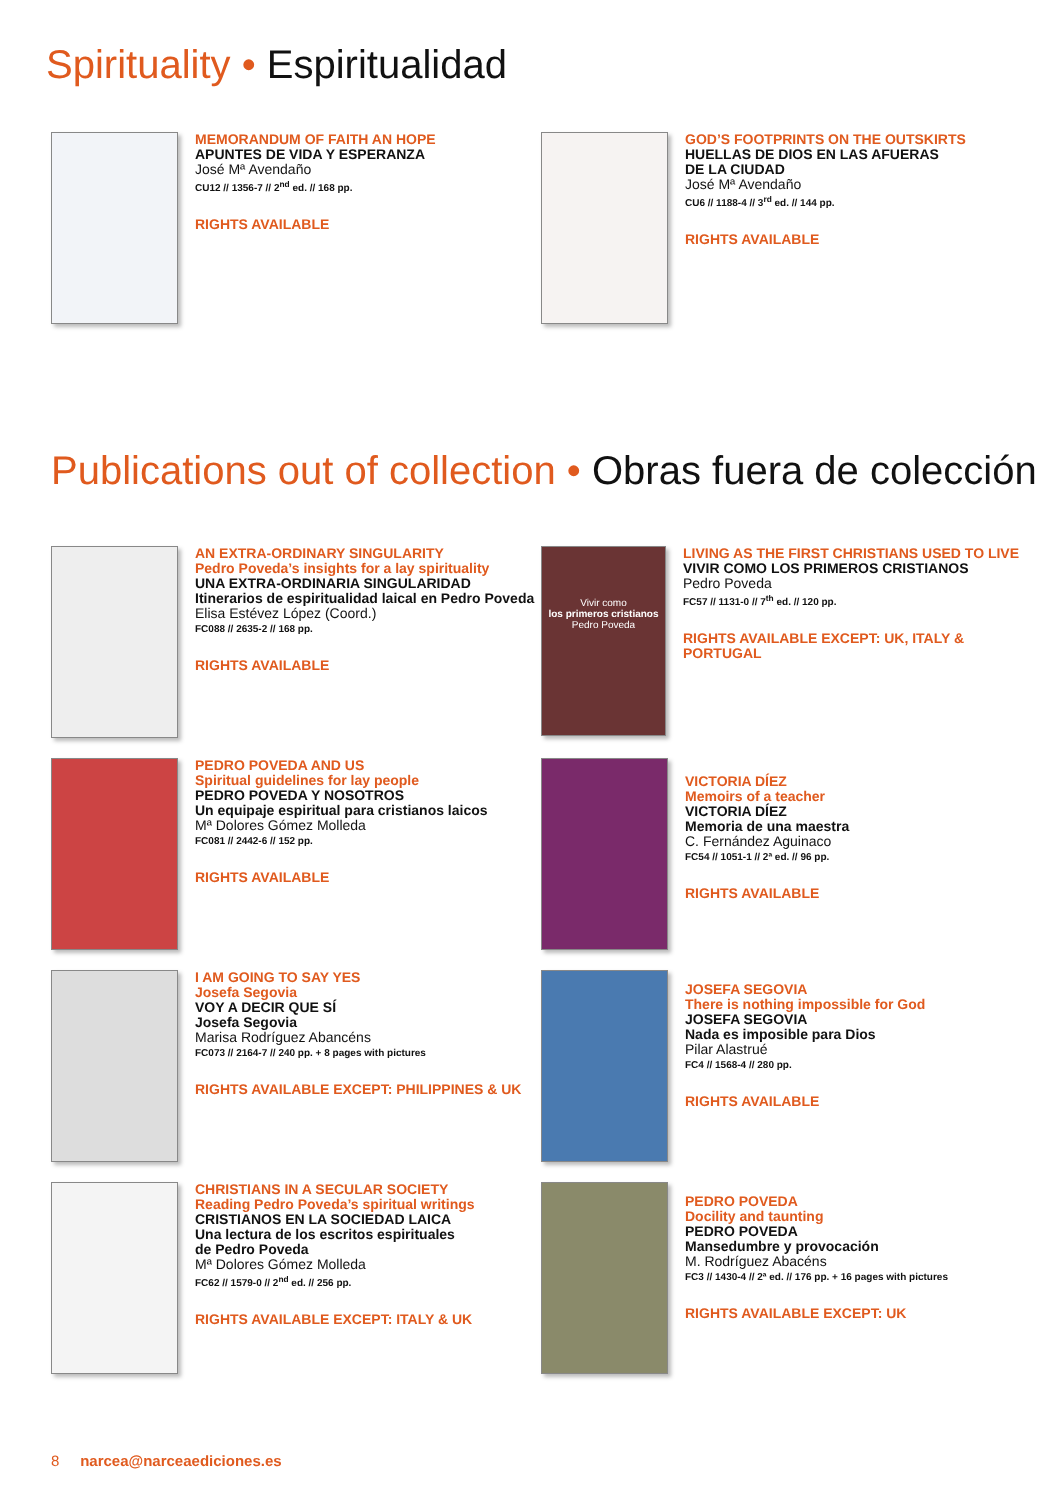Spirituality • Espiritualidad
MEMORANDUM OF FAITH AN HOPE
APUNTES DE VIDA Y ESPERANZA
José Mª Avendaño
CU12 // 1356-7 // 2<sup>nd</sup> ed. // 168 pp.
RIGHTS AVAILABLE
GOD’S FOOTPRINTS ON THE OUTSKIRTS
HUELLAS DE DIOS EN LAS AFUERAS
DE LA CIUDAD
José Mª Avendaño
CU6 // 1188-4 // 3<sup>rd</sup> ed. // 144 pp.
RIGHTS AVAILABLE
Publications out of collection • Obras fuera de colección
AN EXTRA-ORDINARY SINGULARITY
Pedro Poveda’s insights for a lay spirituality
UNA EXTRA-ORDINARIA SINGULARIDAD
Itinerarios de espiritualidad laical en Pedro Poveda
Elisa Estévez López (Coord.)
FC088 // 2635-2 // 168 pp.
RIGHTS AVAILABLE
Vivir como
los primeros cristianos
Pedro Poveda
LIVING AS THE FIRST CHRISTIANS USED TO LIVE
VIVIR COMO LOS PRIMEROS CRISTIANOS
Pedro Poveda
FC57 // 1131-0 // 7<sup>th</sup> ed. // 120 pp.
RIGHTS AVAILABLE EXCEPT: UK, ITALY & PORTUGAL
PEDRO POVEDA AND US
Spiritual guidelines for lay people
PEDRO POVEDA Y NOSOTROS
Un equipaje espiritual para cristianos laicos
Mª Dolores Gómez Molleda
FC081 // 2442-6 // 152 pp.
RIGHTS AVAILABLE
VICTORIA DÍEZ
Memoirs of a teacher
VICTORIA DÍEZ
Memoria de una maestra
C. Fernández Aguinaco
FC54 // 1051-1 // 2ª ed. // 96 pp.
RIGHTS AVAILABLE
I AM GOING TO SAY YES
Josefa Segovia
VOY A DECIR QUE SÍ
Josefa Segovia
Marisa Rodríguez Abancéns
FC073 // 2164-7 // 240 pp. + 8 pages with pictures
RIGHTS AVAILABLE EXCEPT: PHILIPPINES & UK
JOSEFA SEGOVIA
There is nothing impossible for God
JOSEFA SEGOVIA
Nada es imposible para Dios
Pilar Alastrué
FC4 // 1568-4 // 280 pp.
RIGHTS AVAILABLE
CHRISTIANS IN A SECULAR SOCIETY
Reading Pedro Poveda’s spiritual writings
CRISTIANOS EN LA SOCIEDAD LAICA
Una lectura de los escritos espirituales
de Pedro Poveda
Mª Dolores Gómez Molleda
FC62 // 1579-0 // 2<sup>nd</sup> ed. // 256 pp.
RIGHTS AVAILABLE EXCEPT: ITALY & UK
PEDRO POVEDA
Docility and taunting
PEDRO POVEDA
Mansedumbre y provocación
M. Rodríguez Abacéns
FC3 // 1430-4 // 2ª ed. // 176 pp. + 16 pages with pictures
RIGHTS AVAILABLE EXCEPT: UK
8 narcea@narceaediciones.es